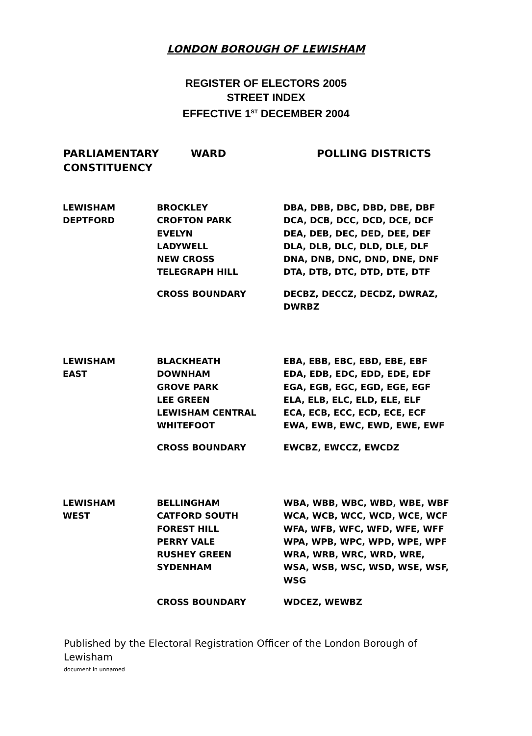LONDON BOROUGH OF LEWISHAM
REGISTER OF ELECTORS 2005
STREET INDEX
EFFECTIVE 1<sup>ST</sup> DECEMBER 2004
| PARLIAMENTARY CONSTITUENCY | WARD | POLLING DISTRICTS |
| --- | --- | --- |
| LEWISHAM | BROCKLEY | DBA, DBB, DBC, DBD, DBE, DBF |
| DEPTFORD | CROFTON PARK | DCA, DCB, DCC, DCD, DCE, DCF |
| | EVELYN | DEA, DEB, DEC, DED, DEE, DEF |
| | LADYWELL | DLA, DLB, DLC, DLD, DLE, DLF |
| | NEW CROSS | DNA, DNB, DNC, DND, DNE, DNF |
| | TELEGRAPH HILL | DTA, DTB, DTC, DTD, DTE, DTF |
| | CROSS BOUNDARY | DECBZ, DECCZ, DECDZ, DWRAZ, DWRBZ |
| LEWISHAM | BLACKHEATH | EBA, EBB, EBC, EBD, EBE, EBF |
| EAST | DOWNHAM | EDA, EDB, EDC, EDD, EDE, EDF |
| | GROVE PARK | EGA, EGB, EGC, EGD, EGE, EGF |
| | LEE GREEN | ELA, ELB, ELC, ELD, ELE, ELF |
| | LEWISHAM CENTRAL | ECA, ECB, ECC, ECD, ECE, ECF |
| | WHITEFOOT | EWA, EWB, EWC, EWD, EWE, EWF |
| | CROSS BOUNDARY | EWCBZ, EWCCZ, EWCDZ |
| LEWISHAM | BELLINGHAM | WBA, WBB, WBC, WBD, WBE, WBF |
| WEST | CATFORD SOUTH | WCA, WCB, WCC, WCD, WCE, WCF |
| | FOREST HILL | WFA, WFB, WFC, WFD, WFE, WFF |
| | PERRY VALE | WPA, WPB, WPC, WPD, WPE, WPF |
| | RUSHEY GREEN | WRA, WRB, WRC, WRD, WRE, |
| | SYDENHAM | WSA, WSB, WSC, WSD, WSE, WSF, WSG |
| | CROSS BOUNDARY | WDCEZ, WEWBZ |
Published by the Electoral Registration Officer of the London Borough of Lewisham
document in unnamed